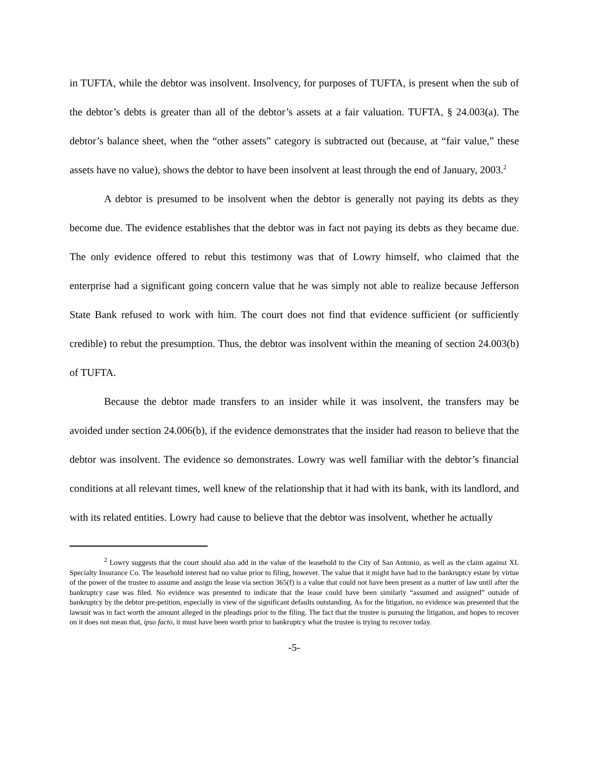in TUFTA, while the debtor was insolvent. Insolvency, for purposes of TUFTA, is present when the sub of the debtor’s debts is greater than all of the debtor’s assets at a fair valuation. TUFTA, § 24.003(a). The debtor’s balance sheet, when the “other assets” category is subtracted out (because, at “fair value,” these assets have no value), shows the debtor to have been insolvent at least through the end of January, 2003.<sup>2</sup>
A debtor is presumed to be insolvent when the debtor is generally not paying its debts as they become due. The evidence establishes that the debtor was in fact not paying its debts as they became due. The only evidence offered to rebut this testimony was that of Lowry himself, who claimed that the enterprise had a significant going concern value that he was simply not able to realize because Jefferson State Bank refused to work with him. The court does not find that evidence sufficient (or sufficiently credible) to rebut the presumption. Thus, the debtor was insolvent within the meaning of section 24.003(b) of TUFTA.
Because the debtor made transfers to an insider while it was insolvent, the transfers may be avoided under section 24.006(b), if the evidence demonstrates that the insider had reason to believe that the debtor was insolvent. The evidence so demonstrates. Lowry was well familiar with the debtor’s financial conditions at all relevant times, well knew of the relationship that it had with its bank, with its landlord, and with its related entities. Lowry had cause to believe that the debtor was insolvent, whether he actually
<sup>2</sup> Lowry suggests that the court should also add in the value of the leasehold to the City of San Antonio, as well as the claim against XL Specialty Insurance Co. The leasehold interest had no value prior to filing, however. The value that it might have had to the bankruptcy estate by virtue of the power of the trustee to assume and assign the lease via section 365(f) is a value that could not have been present as a matter of law until after the bankruptcy case was filed. No evidence was presented to indicate that the lease could have been similarly “assumed and assigned” outside of bankruptcy by the debtor pre-petition, especially in view of the significant defaults outstanding. As for the litigation, no evidence was presented that the lawsuit was in fact worth the amount alleged in the pleadings prior to the filing. The fact that the trustee is pursuing the litigation, and hopes to recover on it does not mean that, ipso facto, it must have been worth prior to bankruptcy what the trustee is trying to recover today.
-5-